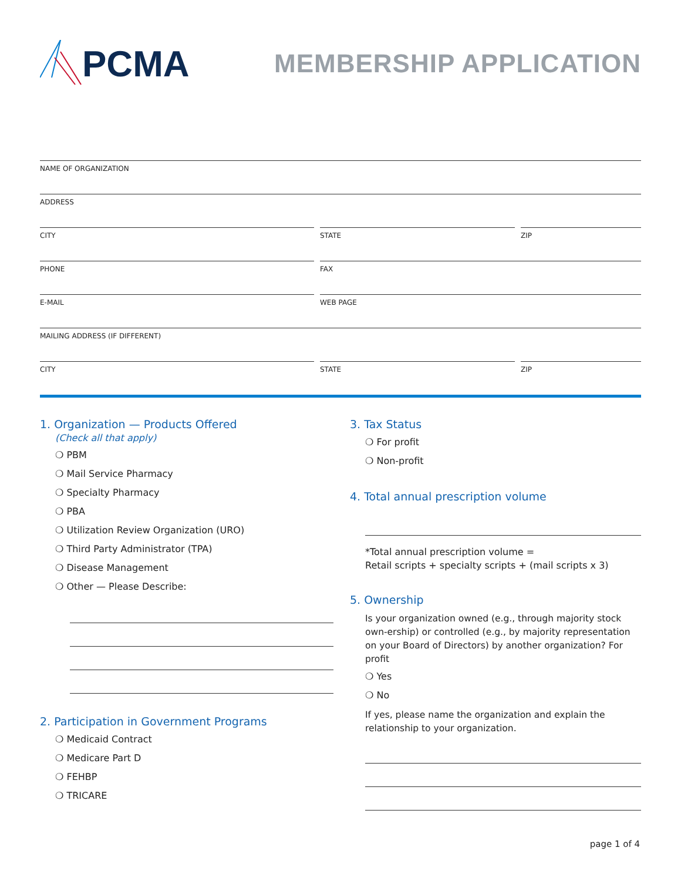PCMA
MEMBERSHIP APPLICATION
NAME OF ORGANIZATION
ADDRESS
CITY STATE ZIP
PHONE FAX
E-MAIL WEB PAGE
MAILING ADDRESS (IF DIFFERENT)
CITY STATE ZIP
1. Organization — Products Offered
(Check all that apply)
❍ PBM
❍ Mail Service Pharmacy
❍ Specialty Pharmacy
❍ PBA
❍ Utilization Review Organization (URO)
❍ Third Party Administrator (TPA)
❍ Disease Management
❍ Other — Please Describe:
2. Participation in Government Programs
❍ Medicaid Contract
❍ Medicare Part D
❍ FEHBP
❍ TRICARE
3. Tax Status
❍ For profit
❍ Non-profit
4. Total annual prescription volume
*Total annual prescription volume =
Retail scripts + specialty scripts + (mail scripts x 3)
5. Ownership
Is your organization owned (e.g., through majority stock own-ership) or controlled (e.g., by majority representation on your Board of Directors) by another organization? For profit
❍ Yes
❍ No
If yes, please name the organization and explain the relationship to your organization.
page 1 of 4